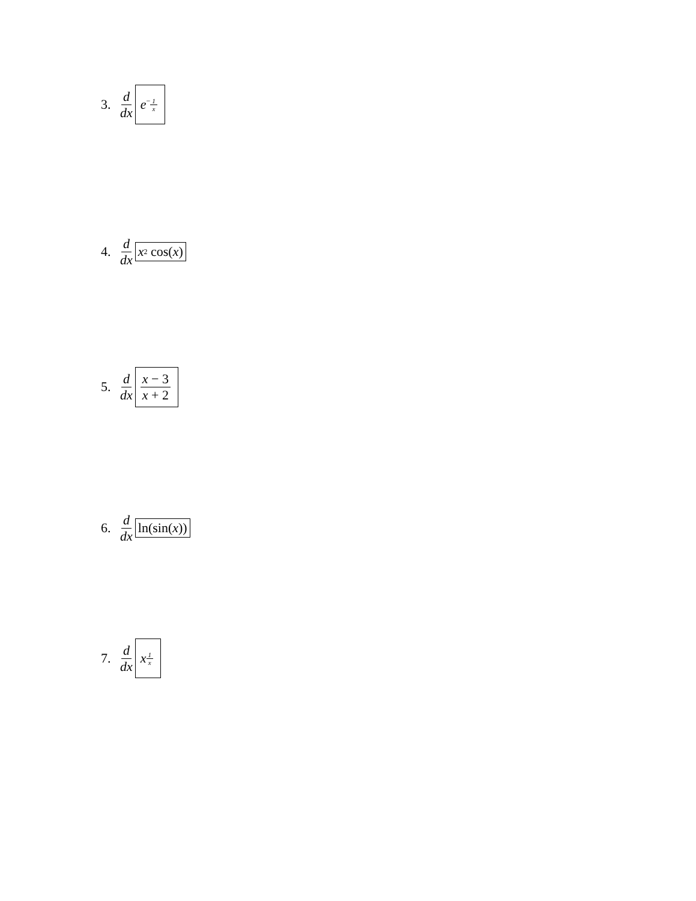3. d dx e<sup>−1 x</sup>
4. d dx x<sup>2</sup> cos(x)
5. d dx x − 3 x + 2
6. d dx ln(sin(x))
7. d dx x<sup>1 x</sup>